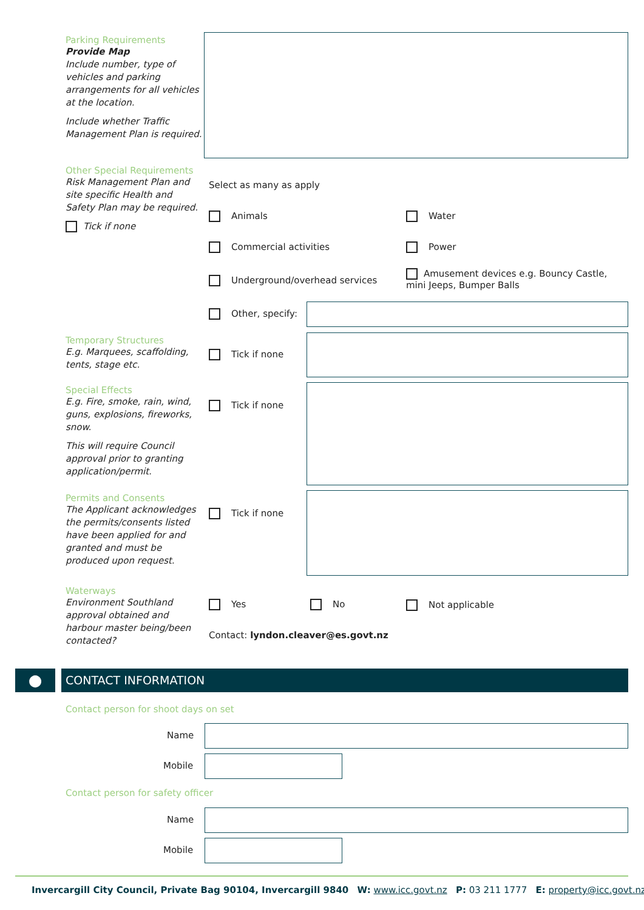Parking Requirements
Provide Map
Include number, type of vehicles and parking arrangements for all vehicles at the location.
Include whether Traffic Management Plan is required.
Other Special Requirements
Risk Management Plan and site specific Health and Safety Plan may be required.
Tick if none
Select as many as apply
Animals Water
Commercial activities Power
Underground/overhead services
Amusement devices e.g. Bouncy Castle, mini Jeeps, Bumper Balls
Other, specify:
Temporary Structures
E.g. Marquees, scaffolding, tents, stage etc.
Tick if none
Special Effects
E.g. Fire, smoke, rain, wind, guns, explosions, fireworks, snow.
This will require Council approval prior to granting application/permit.
Tick if none
Permits and Consents
The Applicant acknowledges the permits/consents listed have been applied for and granted and must be produced upon request.
Tick if none
Waterways
Environment Southland approval obtained and harbour master being/been contacted?
Yes No Not applicable
Contact: lyndon.cleaver@es.govt.nz
● CONTACT INFORMATION
Contact person for shoot days on set
Name
Mobile
Contact person for safety officer
Name
Mobile
Invercargill City Council, Private Bag 90104, Invercargill 9840 W: www.icc.govt.nz P: 03 211 1777 E: property@icc.govt.nz